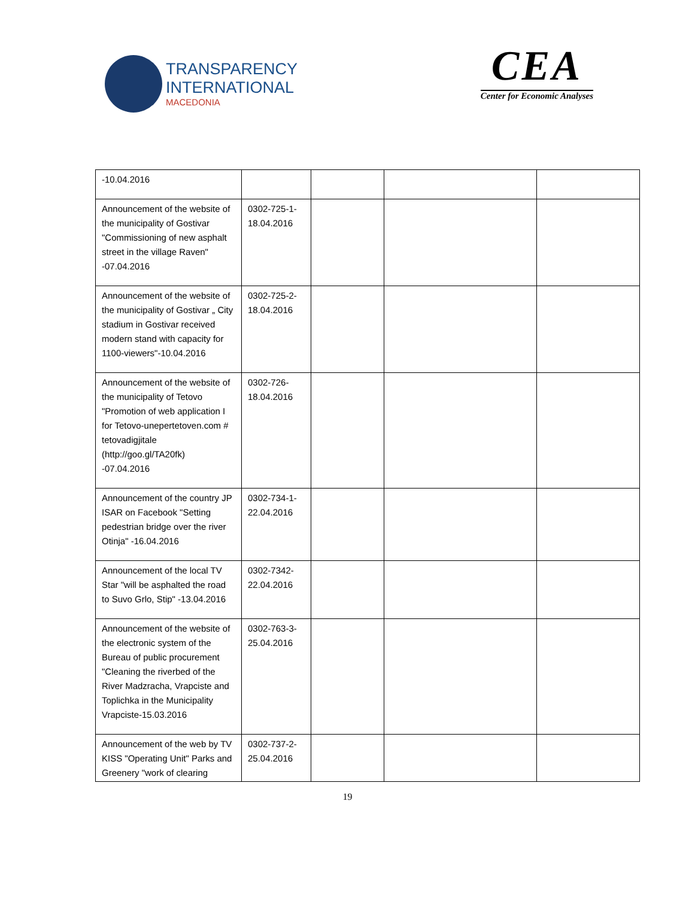TRANSPARENCY
INTERNATIONAL
MACEDONIA
CEA
Center for Economic Analyses
| -10.04.2016 | | | | |
| Announcement of the website of the municipality of Gostivar "Commissioning of new asphalt street in the village Raven" -07.04.2016 | 0302-725-1-18.04.2016 | | | |
| Announcement of the website of the municipality of Gostivar „ City stadium in Gostivar received modern stand with capacity for 1100-viewers"-10.04.2016 | 0302-725-2-18.04.2016 | | | |
| Announcement of the website of the municipality of Tetovo "Promotion of web application I for Tetovo-unepertetoven.com # tetovadigjitale (http://goo.gl/TA20fk) -07.04.2016 | 0302-726-18.04.2016 | | | |
| Announcement of the country JP ISAR on Facebook "Setting pedestrian bridge over the river Otinja" -16.04.2016 | 0302-734-1-22.04.2016 | | | |
| Announcement of the local TV Star "will be asphalted the road to Suvo Grlo, Stip" -13.04.2016 | 0302-7342-22.04.2016 | | | |
| Announcement of the website of the electronic system of the Bureau of public procurement "Cleaning the riverbed of the River Madzracha, Vrapciste and Toplichka in the Municipality Vrapciste-15.03.2016 | 0302-763-3-25.04.2016 | | | |
| Announcement of the web by TV KISS "Operating Unit" Parks and Greenery "work of clearing | 0302-737-2-25.04.2016 | | | |
19